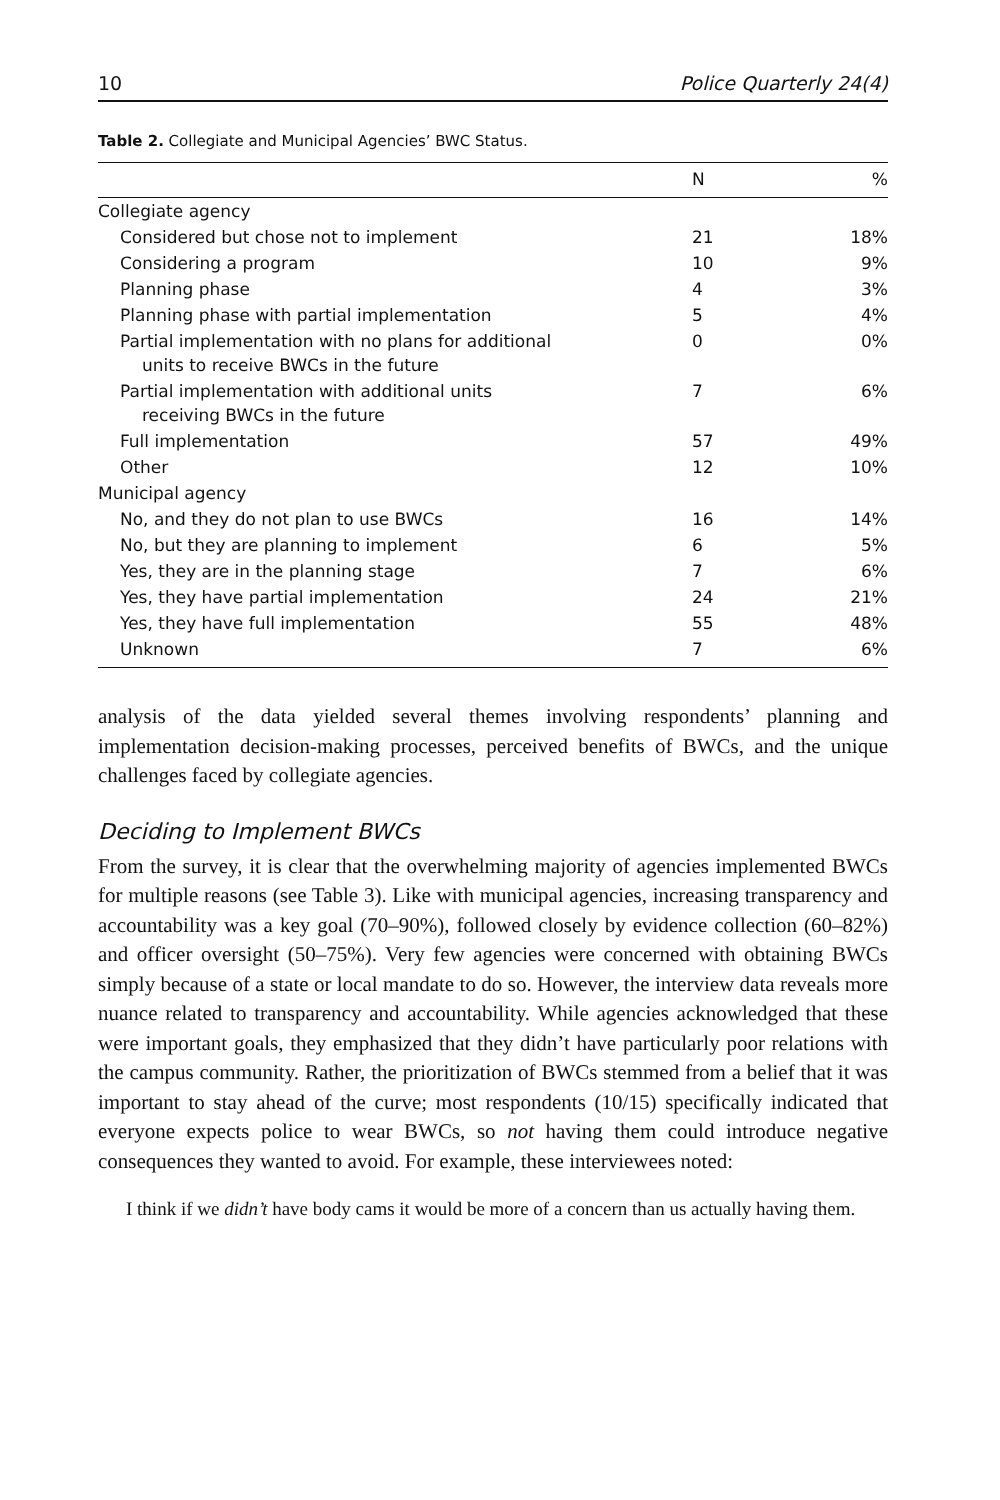10 Police Quarterly 24(4)
Table 2. Collegiate and Municipal Agencies’ BWC Status.
| | N | % |
| --- | --- | --- |
| Collegiate agency | | |
| Considered but chose not to implement | 21 | 18% |
| Considering a program | 10 | 9% |
| Planning phase | 4 | 3% |
| Planning phase with partial implementation | 5 | 4% |
| Partial implementation with no plans for additional units to receive BWCs in the future | 0 | 0% |
| Partial implementation with additional units receiving BWCs in the future | 7 | 6% |
| Full implementation | 57 | 49% |
| Other | 12 | 10% |
| Municipal agency | | |
| No, and they do not plan to use BWCs | 16 | 14% |
| No, but they are planning to implement | 6 | 5% |
| Yes, they are in the planning stage | 7 | 6% |
| Yes, they have partial implementation | 24 | 21% |
| Yes, they have full implementation | 55 | 48% |
| Unknown | 7 | 6% |
analysis of the data yielded several themes involving respondents’ planning and implementation decision-making processes, perceived benefits of BWCs, and the unique challenges faced by collegiate agencies.
Deciding to Implement BWCs
From the survey, it is clear that the overwhelming majority of agencies implemented BWCs for multiple reasons (see Table 3). Like with municipal agencies, increasing transparency and accountability was a key goal (70–90%), followed closely by evidence collection (60–82%) and officer oversight (50–75%). Very few agencies were concerned with obtaining BWCs simply because of a state or local mandate to do so. However, the interview data reveals more nuance related to transparency and accountability. While agencies acknowledged that these were important goals, they emphasized that they didn’t have particularly poor relations with the campus community. Rather, the prioritization of BWCs stemmed from a belief that it was important to stay ahead of the curve; most respondents (10/15) specifically indicated that everyone expects police to wear BWCs, so not having them could introduce negative consequences they wanted to avoid. For example, these interviewees noted:
I think if we didn’t have body cams it would be more of a concern than us actually having them.